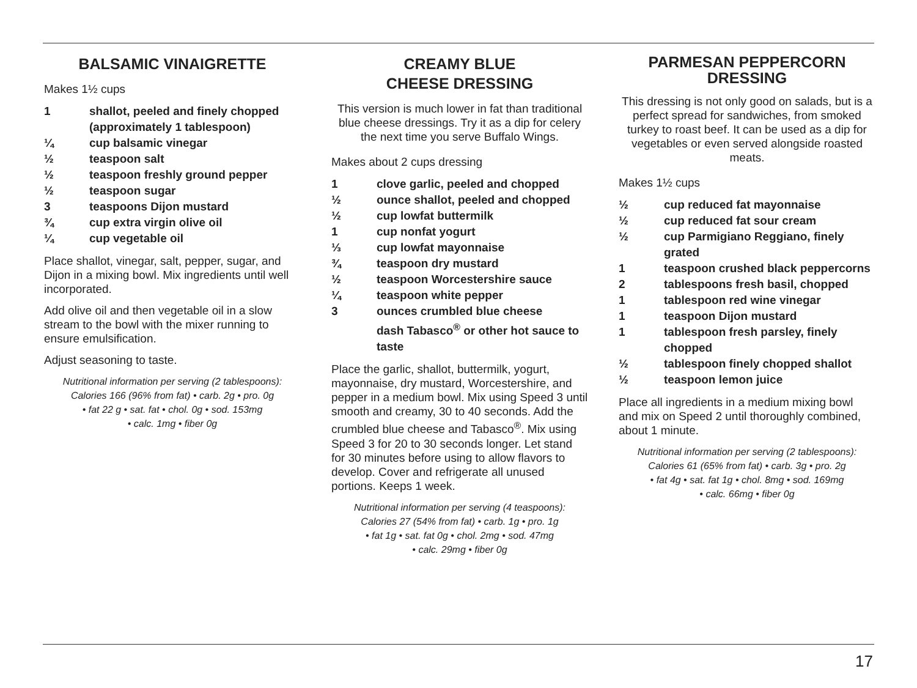BALSAMIC VINAIGRETTE
Makes 1½ cups
1 shallot, peeled and finely chopped (approximately 1 tablespoon)
¼ cup balsamic vinegar
½ teaspoon salt
½ teaspoon freshly ground pepper
½ teaspoon sugar
3 teaspoons Dijon mustard
¾ cup extra virgin olive oil
¼ cup vegetable oil
Place shallot, vinegar, salt, pepper, sugar, and Dijon in a mixing bowl. Mix ingredients until well incorporated.
Add olive oil and then vegetable oil in a slow stream to the bowl with the mixer running to ensure emulsification.
Adjust seasoning to taste.
Nutritional information per serving (2 tablespoons):
Calories 166 (96% from fat) • carb. 2g • pro. 0g
• fat 22 g • sat. fat • chol. 0g • sod. 153mg
• calc. 1mg • fiber 0g
CREAMY BLUE
CHEESE DRESSING
This version is much lower in fat than traditional blue cheese dressings. Try it as a dip for celery the next time you serve Buffalo Wings.
Makes about 2 cups dressing
1 clove garlic, peeled and chopped
½ ounce shallot, peeled and chopped
½ cup lowfat buttermilk
1 cup nonfat yogurt
⅓ cup lowfat mayonnaise
¾ teaspoon dry mustard
½ teaspoon Worcestershire sauce
¼ teaspoon white pepper
3 ounces crumbled blue cheese
dash Tabasco<sup>®</sup> or other hot sauce to taste
Place the garlic, shallot, buttermilk, yogurt, mayonnaise, dry mustard, Worcestershire, and pepper in a medium bowl. Mix using Speed 3 until smooth and creamy, 30 to 40 seconds. Add the crumbled blue cheese and Tabasco<sup>®</sup>. Mix using Speed 3 for 20 to 30 seconds longer. Let stand for 30 minutes before using to allow flavors to develop. Cover and refrigerate all unused portions. Keeps 1 week.
Nutritional information per serving (4 teaspoons):
Calories 27 (54% from fat) • carb. 1g • pro. 1g
• fat 1g • sat. fat 0g • chol. 2mg • sod. 47mg
• calc. 29mg • fiber 0g
PARMESAN PEPPERCORN
DRESSING
This dressing is not only good on salads, but is a perfect spread for sandwiches, from smoked turkey to roast beef. It can be used as a dip for vegetables or even served alongside roasted meats.
Makes 1½ cups
½ cup reduced fat mayonnaise
½ cup reduced fat sour cream
½ cup Parmigiano Reggiano, finely grated
1 teaspoon crushed black peppercorns
2 tablespoons fresh basil, chopped
1 tablespoon red wine vinegar
1 teaspoon Dijon mustard
1 tablespoon fresh parsley, finely chopped
½ tablespoon finely chopped shallot
½ teaspoon lemon juice
Place all ingredients in a medium mixing bowl and mix on Speed 2 until thoroughly combined, about 1 minute.
Nutritional information per serving (2 tablespoons):
Calories 61 (65% from fat) • carb. 3g • pro. 2g
• fat 4g • sat. fat 1g • chol. 8mg • sod. 169mg
• calc. 66mg • fiber 0g
17